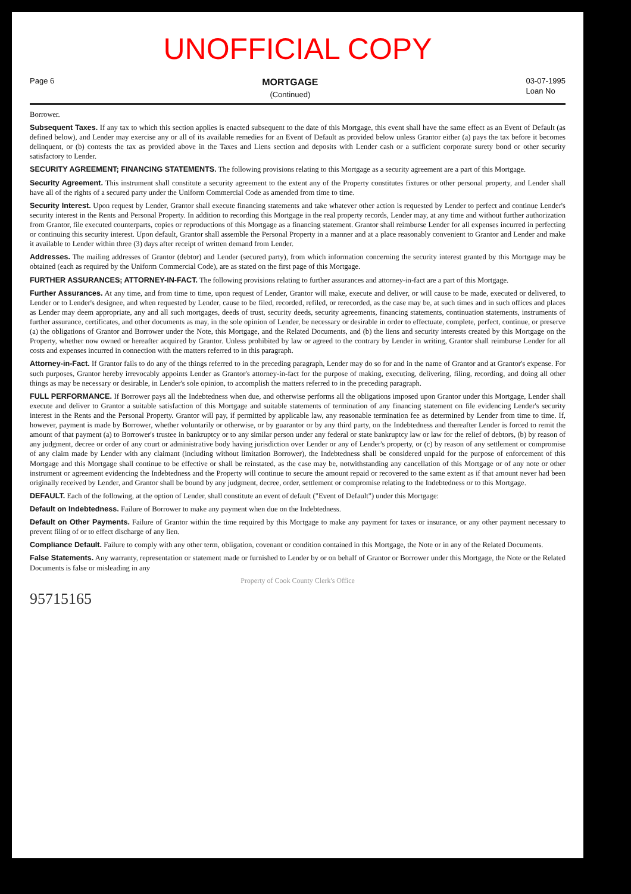UNOFFICIAL COPY
Page 6
MORTGAGE
(Continued)
03-07-1995
Loan No
Borrower.
Subsequent Taxes. If any tax to which this section applies is enacted subsequent to the date of this Mortgage, this event shall have the same effect as an Event of Default (as defined below), and Lender may exercise any or all of its available remedies for an Event of Default as provided below unless Grantor either (a) pays the tax before it becomes delinquent, or (b) contests the tax as provided above in the Taxes and Liens section and deposits with Lender cash or a sufficient corporate surety bond or other security satisfactory to Lender.
SECURITY AGREEMENT; FINANCING STATEMENTS. The following provisions relating to this Mortgage as a security agreement are a part of this Mortgage.
Security Agreement. This instrument shall constitute a security agreement to the extent any of the Property constitutes fixtures or other personal property, and Lender shall have all of the rights of a secured party under the Uniform Commercial Code as amended from time to time.
Security Interest. Upon request by Lender, Grantor shall execute financing statements and take whatever other action is requested by Lender to perfect and continue Lender's security interest in the Rents and Personal Property. In addition to recording this Mortgage in the real property records, Lender may, at any time and without further authorization from Grantor, file executed counterparts, copies or reproductions of this Mortgage as a financing statement. Grantor shall reimburse Lender for all expenses incurred in perfecting or continuing this security interest. Upon default, Grantor shall assemble the Personal Property in a manner and at a place reasonably convenient to Grantor and Lender and make it available to Lender within three (3) days after receipt of written demand from Lender.
Addresses. The mailing addresses of Grantor (debtor) and Lender (secured party), from which information concerning the security interest granted by this Mortgage may be obtained (each as required by the Uniform Commercial Code), are as stated on the first page of this Mortgage.
FURTHER ASSURANCES; ATTORNEY-IN-FACT. The following provisions relating to further assurances and attorney-in-fact are a part of this Mortgage.
Further Assurances. At any time, and from time to time, upon request of Lender, Grantor will make, execute and deliver, or will cause to be made, executed or delivered, to Lender or to Lender's designee, and when requested by Lender, cause to be filed, recorded, refiled, or rerecorded, as the case may be, at such times and in such offices and places as Lender may deem appropriate, any and all such mortgages, deeds of trust, security deeds, security agreements, financing statements, continuation statements, instruments of further assurance, certificates, and other documents as may, in the sole opinion of Lender, be necessary or desirable in order to effectuate, complete, perfect, continue, or preserve (a) the obligations of Grantor and Borrower under the Note, this Mortgage, and the Related Documents, and (b) the liens and security interests created by this Mortgage on the Property, whether now owned or hereafter acquired by Grantor. Unless prohibited by law or agreed to the contrary by Lender in writing, Grantor shall reimburse Lender for all costs and expenses incurred in connection with the matters referred to in this paragraph.
Attorney-in-Fact. If Grantor fails to do any of the things referred to in the preceding paragraph, Lender may do so for and in the name of Grantor and at Grantor's expense. For such purposes, Grantor hereby irrevocably appoints Lender as Grantor's attorney-in-fact for the purpose of making, executing, delivering, filing, recording, and doing all other things as may be necessary or desirable, in Lender's sole opinion, to accomplish the matters referred to in the preceding paragraph.
FULL PERFORMANCE. If Borrower pays all the Indebtedness when due, and otherwise performs all the obligations imposed upon Grantor under this Mortgage, Lender shall execute and deliver to Grantor a suitable satisfaction of this Mortgage and suitable statements of termination of any financing statement on file evidencing Lender's security interest in the Rents and the Personal Property. Grantor will pay, if permitted by applicable law, any reasonable termination fee as determined by Lender from time to time. If, however, payment is made by Borrower, whether voluntarily or otherwise, or by guarantor or by any third party, on the Indebtedness and thereafter Lender is forced to remit the amount of that payment (a) to Borrower's trustee in bankruptcy or to any similar person under any federal or state bankruptcy law or law for the relief of debtors, (b) by reason of any judgment, decree or order of any court or administrative body having jurisdiction over Lender or any of Lender's property, or (c) by reason of any settlement or compromise of any claim made by Lender with any claimant (including without limitation Borrower), the Indebtedness shall be considered unpaid for the purpose of enforcement of this Mortgage and this Mortgage shall continue to be effective or shall be reinstated, as the case may be, notwithstanding any cancellation of this Mortgage or of any note or other instrument or agreement evidencing the Indebtedness and the Property will continue to secure the amount repaid or recovered to the same extent as if that amount never had been originally received by Lender, and Grantor shall be bound by any judgment, decree, order, settlement or compromise relating to the Indebtedness or to this Mortgage.
DEFAULT. Each of the following, at the option of Lender, shall constitute an event of default ("Event of Default") under this Mortgage:
Default on Indebtedness. Failure of Borrower to make any payment when due on the Indebtedness.
Default on Other Payments. Failure of Grantor within the time required by this Mortgage to make any payment for taxes or insurance, or any other payment necessary to prevent filing of or to effect discharge of any lien.
Compliance Default. Failure to comply with any other term, obligation, covenant or condition contained in this Mortgage, the Note or in any of the Related Documents.
False Statements. Any warranty, representation or statement made or furnished to Lender by or on behalf of Grantor or Borrower under this Mortgage, the Note or the Related Documents is false or misleading in any
Property of Cook County Clerk's Office
95715165